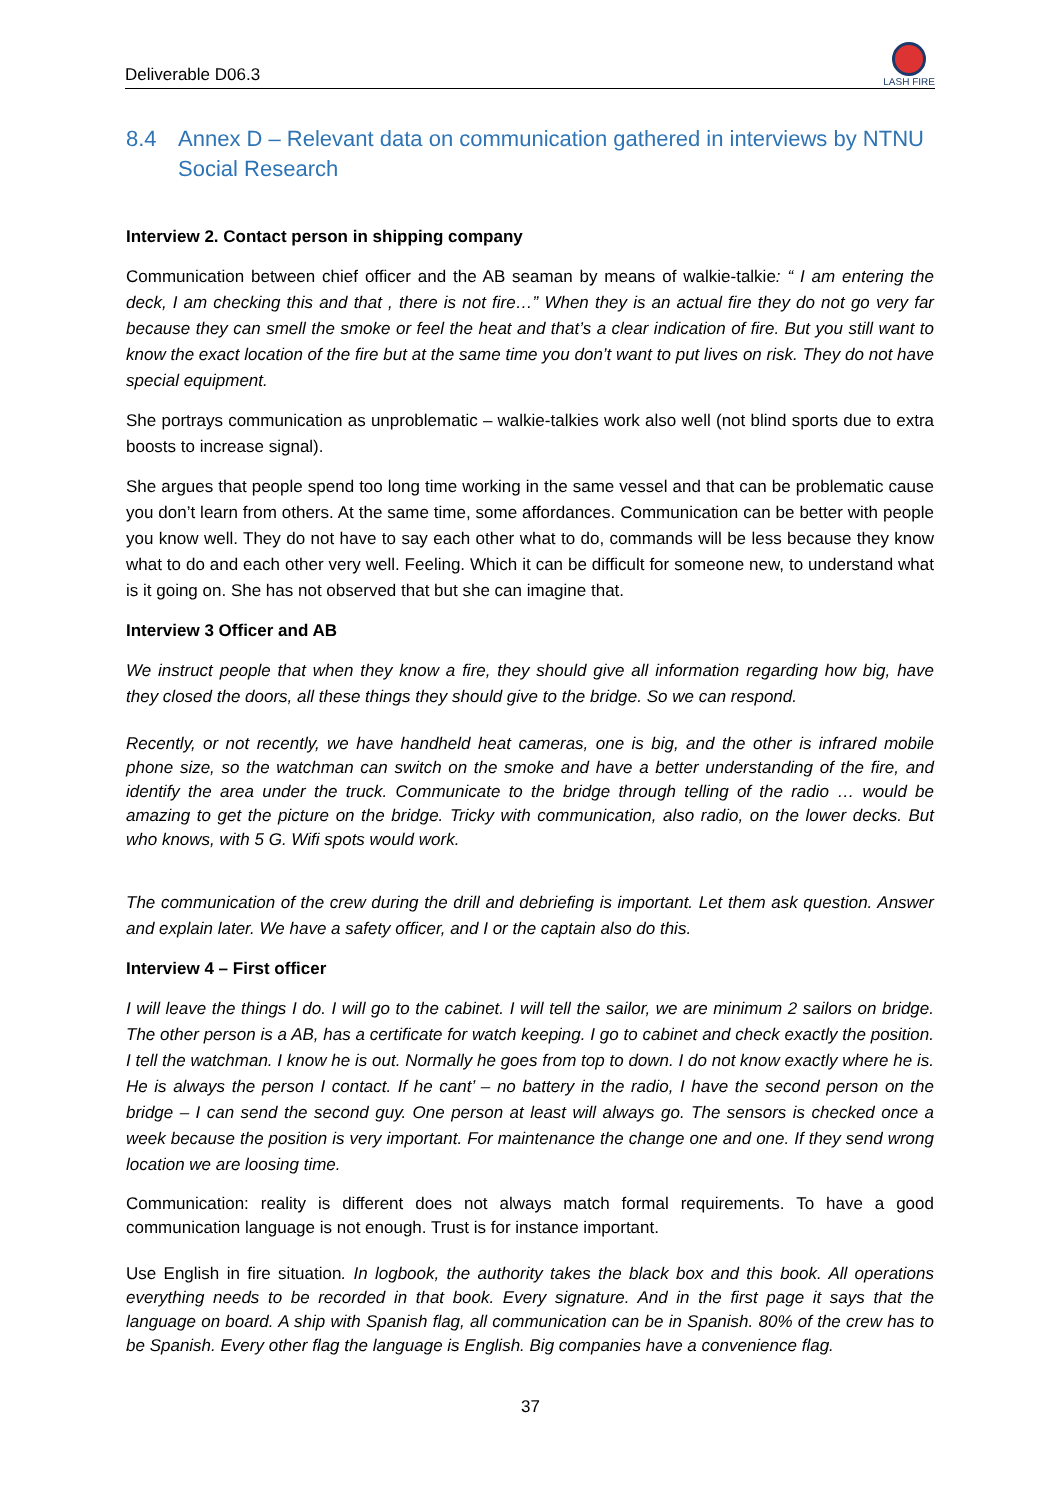Deliverable D06.3
LASH FIRE
8.4 Annex D – Relevant data on communication gathered in interviews by NTNU Social Research
Interview 2. Contact person in shipping company
Communication between chief officer and the AB seaman by means of walkie-talkie: “ I am entering the deck, I am checking this and that , there is not fire…” When they is an actual fire they do not go very far because they can smell the smoke or feel the heat and that’s a clear indication of fire. But you still want to know the exact location of the fire but at the same time you don’t want to put lives on risk. They do not have special equipment.
She portrays communication as unproblematic – walkie-talkies work also well (not blind sports due to extra boosts to increase signal).
She argues that people spend too long time working in the same vessel and that can be problematic cause you don’t learn from others. At the same time, some affordances. Communication can be better with people you know well. They do not have to say each other what to do, commands will be less because they know what to do and each other very well. Feeling. Which it can be difficult for someone new, to understand what is it going on. She has not observed that but she can imagine that.
Interview 3 Officer and AB
We instruct people that when they know a fire, they should give all information regarding how big, have they closed the doors, all these things they should give to the bridge. So we can respond.
Recently, or not recently, we have handheld heat cameras, one is big, and the other is infrared mobile phone size, so the watchman can switch on the smoke and have a better understanding of the fire, and identify the area under the truck. Communicate to the bridge through telling of the radio … would be amazing to get the picture on the bridge. Tricky with communication, also radio, on the lower decks. But who knows, with 5 G. Wifi spots would work.
The communication of the crew during the drill and debriefing is important. Let them ask question. Answer and explain later. We have a safety officer, and I or the captain also do this.
Interview 4 – First officer
I will leave the things I do. I will go to the cabinet. I will tell the sailor, we are minimum 2 sailors on bridge. The other person is a AB, has a certificate for watch keeping. I go to cabinet and check exactly the position. I tell the watchman. I know he is out. Normally he goes from top to down. I do not know exactly where he is. He is always the person I contact. If he cant’ – no battery in the radio, I have the second person on the bridge – I can send the second guy. One person at least will always go. The sensors is checked once a week because the position is very important. For maintenance the change one and one. If they send wrong location we are loosing time.
Communication: reality is different does not always match formal requirements. To have a good communication language is not enough. Trust is for instance important.
Use English in fire situation. In logbook, the authority takes the black box and this book. All operations everything needs to be recorded in that book. Every signature. And in the first page it says that the language on board. A ship with Spanish flag, all communication can be in Spanish. 80% of the crew has to be Spanish. Every other flag the language is English. Big companies have a convenience flag.
37